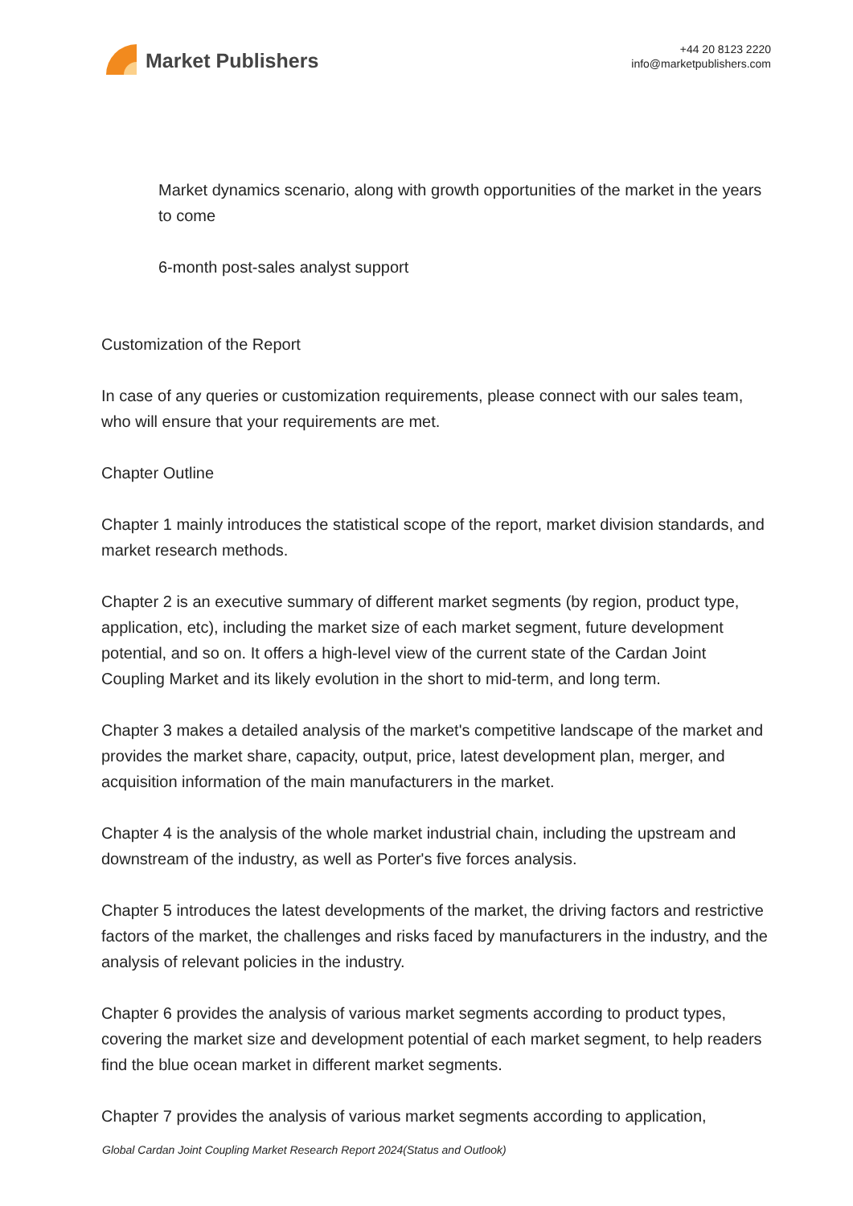Market Publishers
+44 20 8123 2220
info@marketpublishers.com
Market dynamics scenario, along with growth opportunities of the market in the years to come
6-month post-sales analyst support
Customization of the Report
In case of any queries or customization requirements, please connect with our sales team, who will ensure that your requirements are met.
Chapter Outline
Chapter 1 mainly introduces the statistical scope of the report, market division standards, and market research methods.
Chapter 2 is an executive summary of different market segments (by region, product type, application, etc), including the market size of each market segment, future development potential, and so on. It offers a high-level view of the current state of the Cardan Joint Coupling Market and its likely evolution in the short to mid-term, and long term.
Chapter 3 makes a detailed analysis of the market's competitive landscape of the market and provides the market share, capacity, output, price, latest development plan, merger, and acquisition information of the main manufacturers in the market.
Chapter 4 is the analysis of the whole market industrial chain, including the upstream and downstream of the industry, as well as Porter's five forces analysis.
Chapter 5 introduces the latest developments of the market, the driving factors and restrictive factors of the market, the challenges and risks faced by manufacturers in the industry, and the analysis of relevant policies in the industry.
Chapter 6 provides the analysis of various market segments according to product types, covering the market size and development potential of each market segment, to help readers find the blue ocean market in different market segments.
Chapter 7 provides the analysis of various market segments according to application,
Global Cardan Joint Coupling Market Research Report 2024(Status and Outlook)